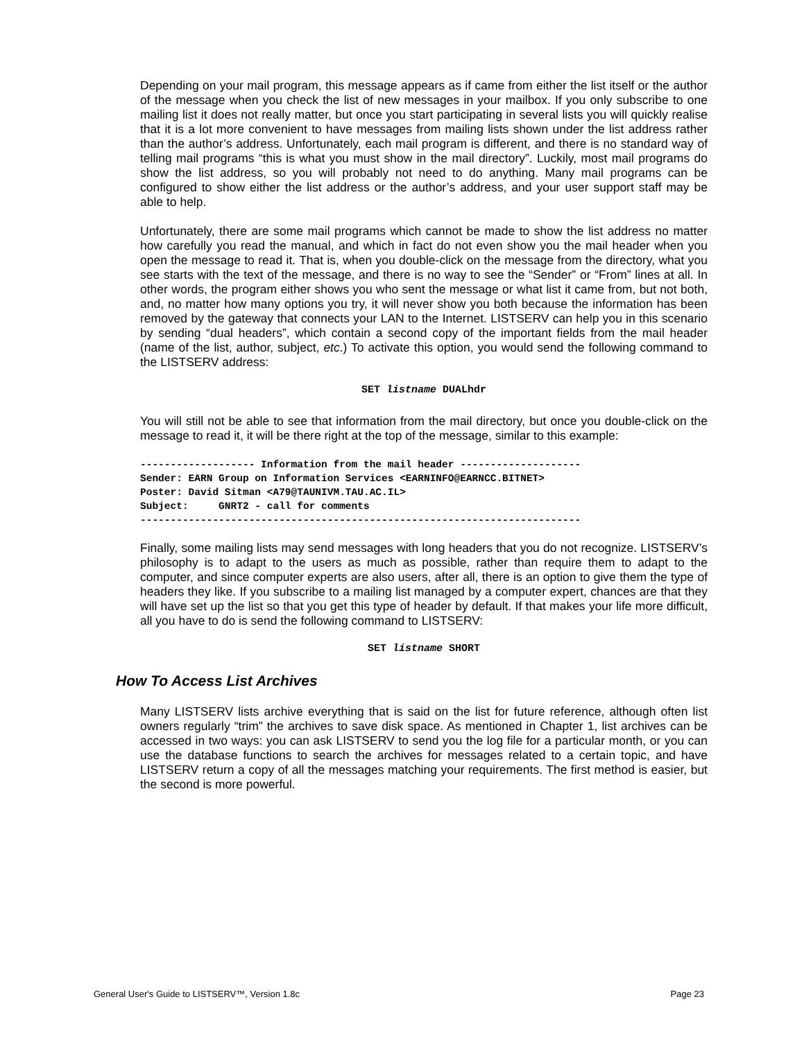Depending on your mail program, this message appears as if came from either the list itself or the author of the message when you check the list of new messages in your mailbox. If you only subscribe to one mailing list it does not really matter, but once you start participating in several lists you will quickly realise that it is a lot more convenient to have messages from mailing lists shown under the list address rather than the author’s address. Unfortunately, each mail program is different, and there is no standard way of telling mail programs “this is what you must show in the mail directory”. Luckily, most mail programs do show the list address, so you will probably not need to do anything. Many mail programs can be configured to show either the list address or the author’s address, and your user support staff may be able to help.
Unfortunately, there are some mail programs which cannot be made to show the list address no matter how carefully you read the manual, and which in fact do not even show you the mail header when you open the message to read it. That is, when you double-click on the message from the directory, what you see starts with the text of the message, and there is no way to see the “Sender” or “From” lines at all. In other words, the program either shows you who sent the message or what list it came from, but not both, and, no matter how many options you try, it will never show you both because the information has been removed by the gateway that connects your LAN to the Internet. LISTSERV can help you in this scenario by sending “dual headers”, which contain a second copy of the important fields from the mail header (name of the list, author, subject, etc.) To activate this option, you would send the following command to the LISTSERV address:
SET listname DUALhdr
You will still not be able to see that information from the mail directory, but once you double-click on the message to read it, it will be there right at the top of the message, similar to this example:
------------------- Information from the mail header --------------------
Sender: EARN Group on Information Services <EARNINFO@EARNCC.BITNET>
Poster: David Sitman <A79@TAUNIVM.TAU.AC.IL>
Subject:     GNRT2 - call for comments
-------------------------------------------------------------------------
Finally, some mailing lists may send messages with long headers that you do not recognize. LISTSERV’s philosophy is to adapt to the users as much as possible, rather than require them to adapt to the computer, and since computer experts are also users, after all, there is an option to give them the type of headers they like. If you subscribe to a mailing list managed by a computer expert, chances are that they will have set up the list so that you get this type of header by default. If that makes your life more difficult, all you have to do is send the following command to LISTSERV:
SET listname SHORT
How To Access List Archives
Many LISTSERV lists archive everything that is said on the list for future reference, although often list owners regularly “trim” the archives to save disk space. As mentioned in Chapter 1, list archives can be accessed in two ways: you can ask LISTSERV to send you the log file for a particular month, or you can use the database functions to search the archives for messages related to a certain topic, and have LISTSERV return a copy of all the messages matching your requirements. The first method is easier, but the second is more powerful.
General User's Guide to LISTSERV™, Version 1.8c Page 23